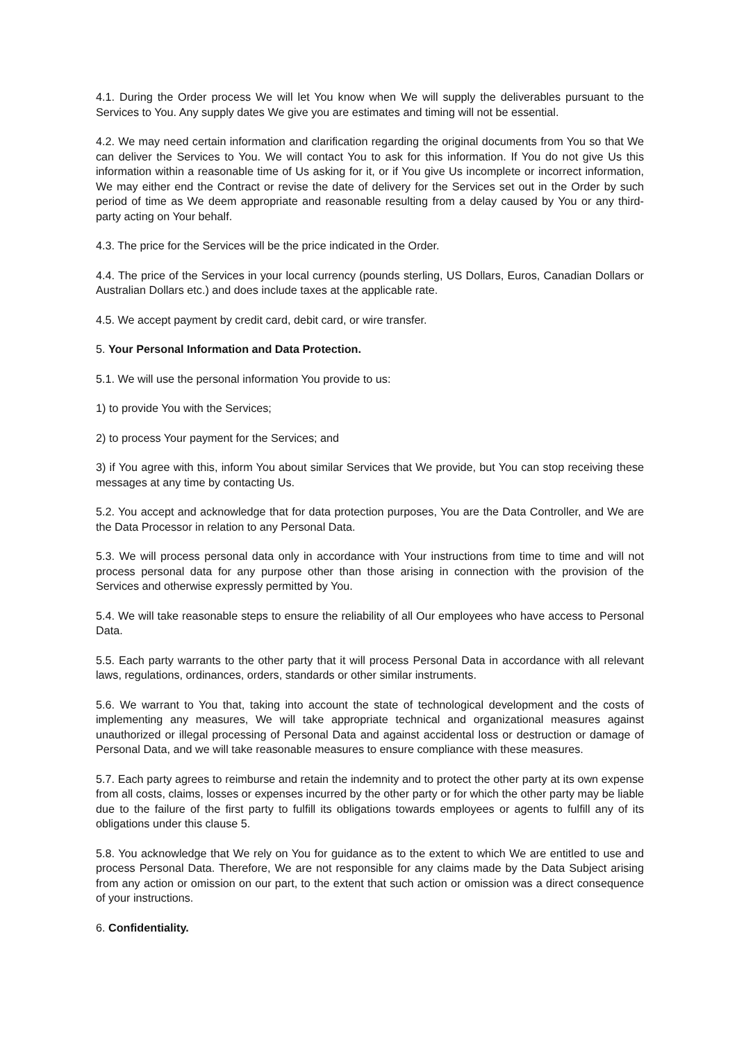4.1. During the Order process We will let You know when We will supply the deliverables pursuant to the Services to You. Any supply dates We give you are estimates and timing will not be essential.
4.2. We may need certain information and clarification regarding the original documents from You so that We can deliver the Services to You. We will contact You to ask for this information. If You do not give Us this information within a reasonable time of Us asking for it, or if You give Us incomplete or incorrect information, We may either end the Contract or revise the date of delivery for the Services set out in the Order by such period of time as We deem appropriate and reasonable resulting from a delay caused by You or any third-party acting on Your behalf.
4.3. The price for the Services will be the price indicated in the Order.
4.4. The price of the Services in your local currency (pounds sterling, US Dollars, Euros, Canadian Dollars or Australian Dollars etc.) and does include taxes at the applicable rate.
4.5. We accept payment by credit card, debit card, or wire transfer.
5. Your Personal Information and Data Protection.
5.1. We will use the personal information You provide to us:
1) to provide You with the Services;
2) to process Your payment for the Services; and
3) if You agree with this, inform You about similar Services that We provide, but You can stop receiving these messages at any time by contacting Us.
5.2. You accept and acknowledge that for data protection purposes, You are the Data Controller, and We are the Data Processor in relation to any Personal Data.
5.3. We will process personal data only in accordance with Your instructions from time to time and will not process personal data for any purpose other than those arising in connection with the provision of the Services and otherwise expressly permitted by You.
5.4. We will take reasonable steps to ensure the reliability of all Our employees who have access to Personal Data.
5.5. Each party warrants to the other party that it will process Personal Data in accordance with all relevant laws, regulations, ordinances, orders, standards or other similar instruments.
5.6. We warrant to You that, taking into account the state of technological development and the costs of implementing any measures, We will take appropriate technical and organizational measures against unauthorized or illegal processing of Personal Data and against accidental loss or destruction or damage of Personal Data, and we will take reasonable measures to ensure compliance with these measures.
5.7. Each party agrees to reimburse and retain the indemnity and to protect the other party at its own expense from all costs, claims, losses or expenses incurred by the other party or for which the other party may be liable due to the failure of the first party to fulfill its obligations towards employees or agents to fulfill any of its obligations under this clause 5.
5.8. You acknowledge that We rely on You for guidance as to the extent to which We are entitled to use and process Personal Data. Therefore, We are not responsible for any claims made by the Data Subject arising from any action or omission on our part, to the extent that such action or omission was a direct consequence of your instructions.
6. Confidentiality.